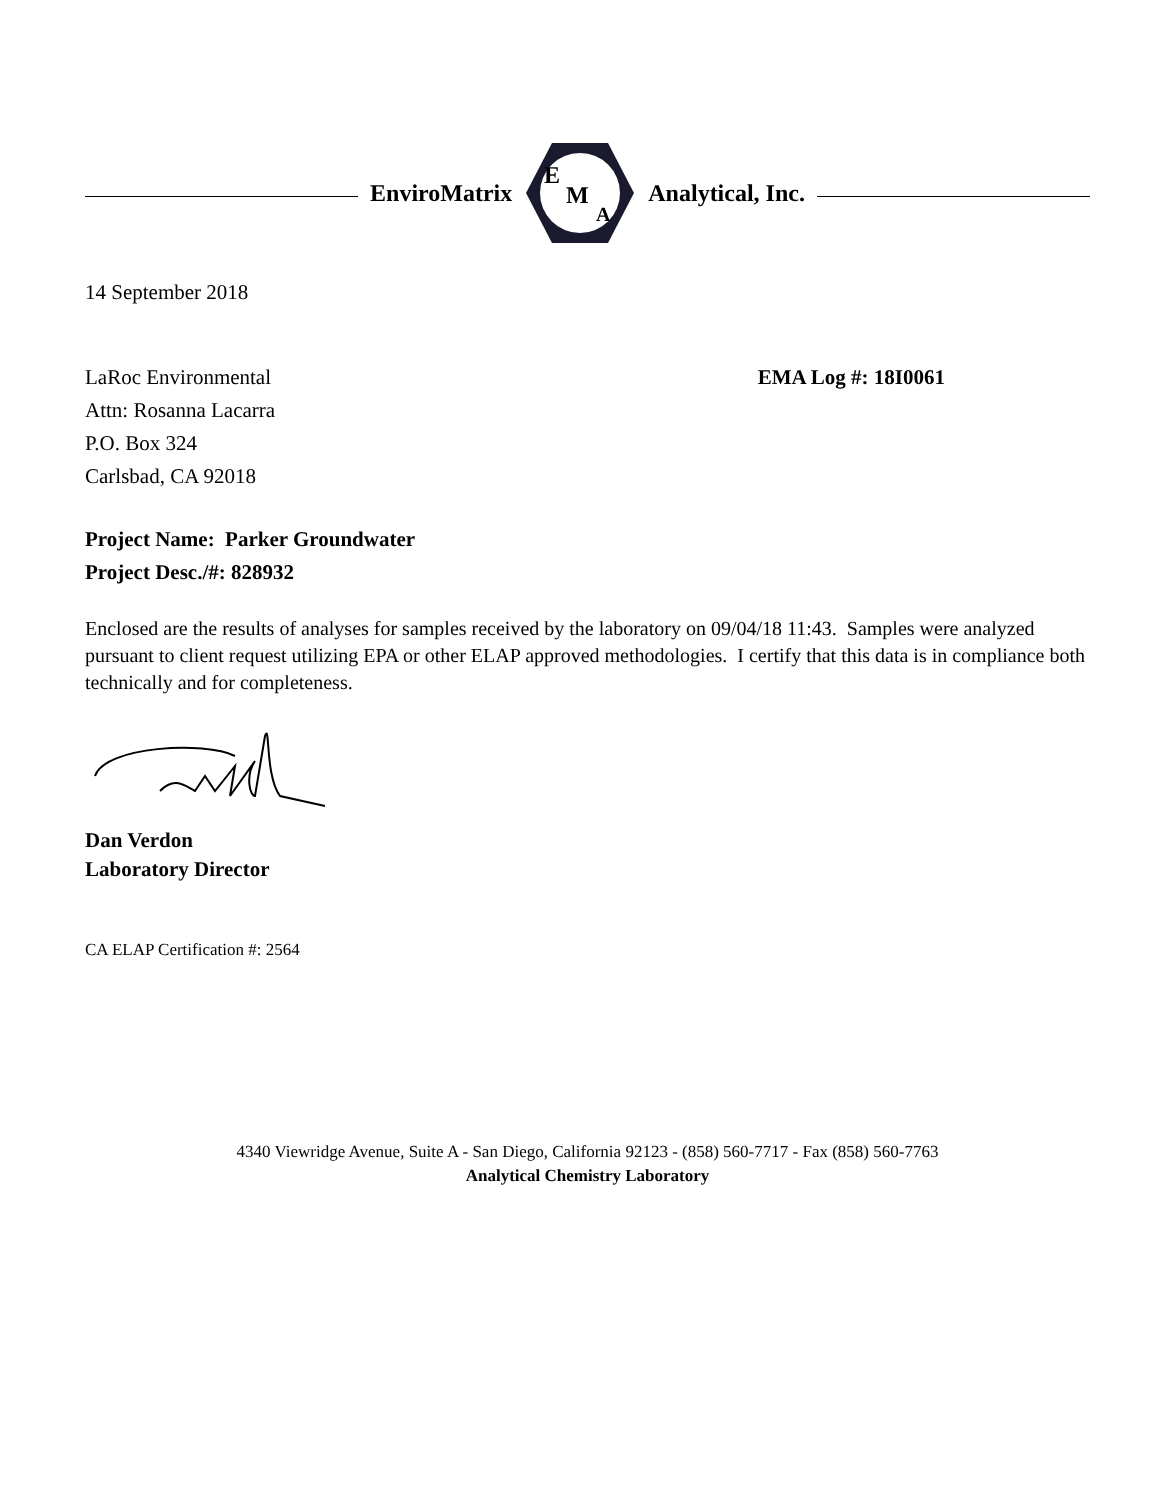EnviroMatrix
E
M
A
Analytical, Inc.
14 September 2018
LaRoc Environmental
Attn: Rosanna Lacarra
P.O. Box 324
Carlsbad, CA 92018
EMA Log #: 18I0061
Project Name: Parker Groundwater
Project Desc./#: 828932
Enclosed are the results of analyses for samples received by the laboratory on 09/04/18 11:43. Samples were analyzed pursuant to client request utilizing EPA or other ELAP approved methodologies. I certify that this data is in compliance both technically and for completeness.
Dan Verdon
Laboratory Director
CA ELAP Certification #: 2564
4340 Viewridge Avenue, Suite A - San Diego, California 92123 - (858) 560-7717 - Fax (858) 560-7763
Analytical Chemistry Laboratory